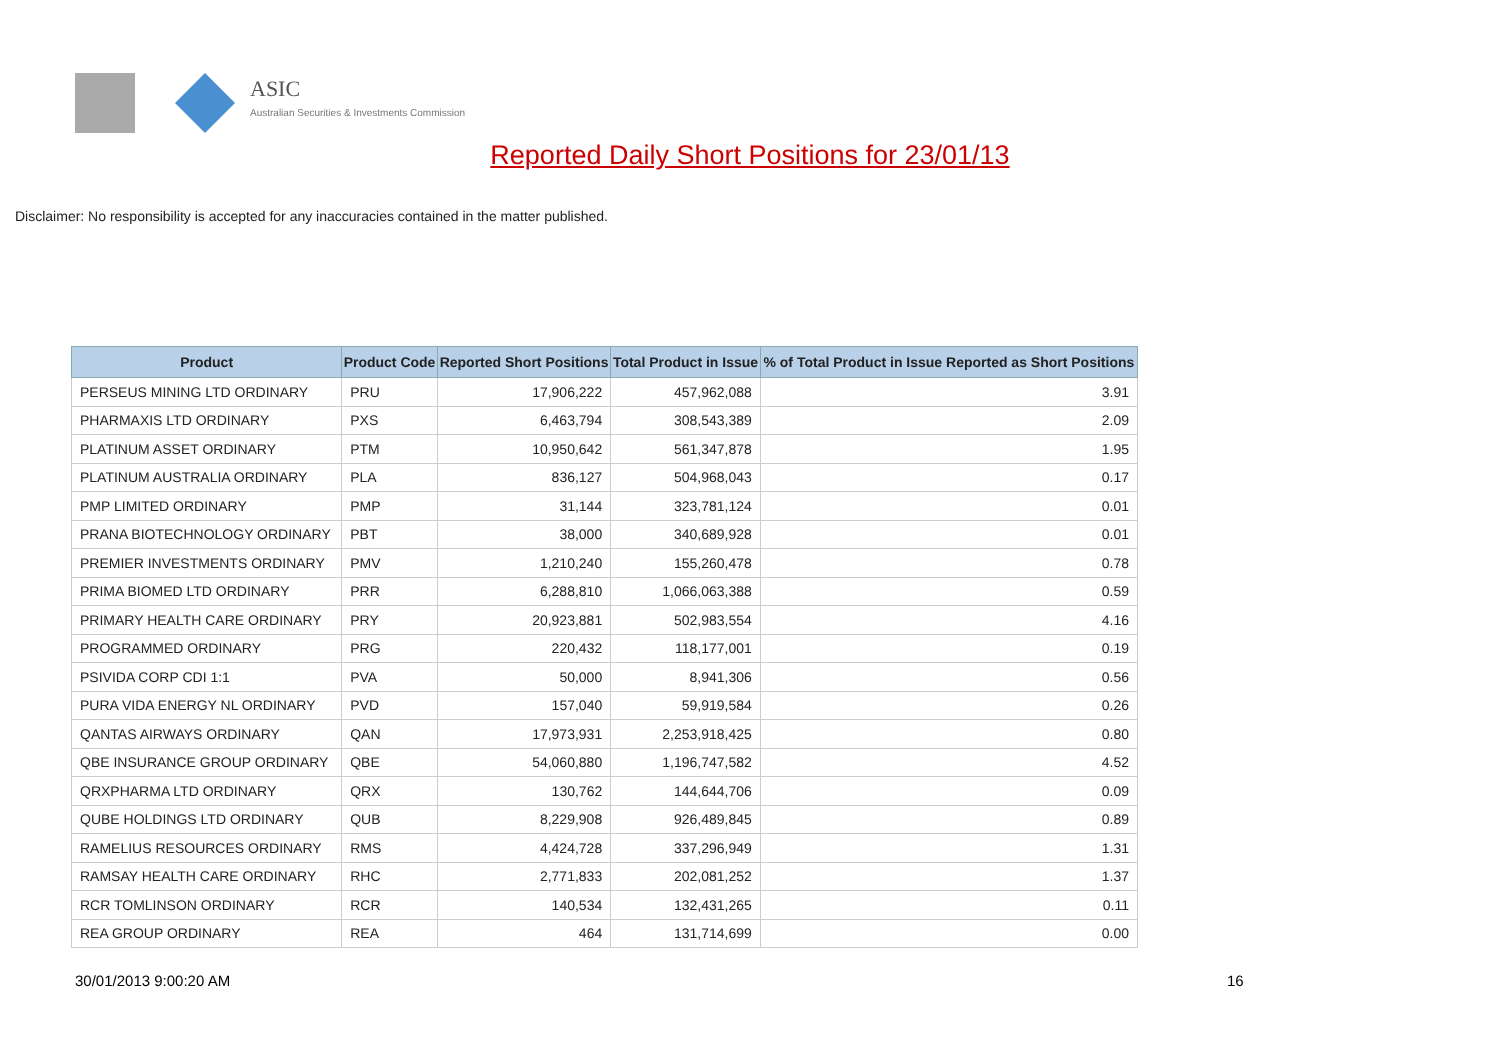ASIC
Australian Securities & Investments Commission
Reported Daily Short Positions for 23/01/13
Disclaimer: No responsibility is accepted for any inaccuracies contained in the matter published.
| Product | Product Code | Reported Short Positions | Total Product in Issue | % of Total Product in Issue Reported as Short Positions |
| --- | --- | --- | --- | --- |
| PERSEUS MINING LTD ORDINARY | PRU | 17,906,222 | 457,962,088 | 3.91 |
| PHARMAXIS LTD ORDINARY | PXS | 6,463,794 | 308,543,389 | 2.09 |
| PLATINUM ASSET ORDINARY | PTM | 10,950,642 | 561,347,878 | 1.95 |
| PLATINUM AUSTRALIA ORDINARY | PLA | 836,127 | 504,968,043 | 0.17 |
| PMP LIMITED ORDINARY | PMP | 31,144 | 323,781,124 | 0.01 |
| PRANA BIOTECHNOLOGY ORDINARY | PBT | 38,000 | 340,689,928 | 0.01 |
| PREMIER INVESTMENTS ORDINARY | PMV | 1,210,240 | 155,260,478 | 0.78 |
| PRIMA BIOMED LTD ORDINARY | PRR | 6,288,810 | 1,066,063,388 | 0.59 |
| PRIMARY HEALTH CARE ORDINARY | PRY | 20,923,881 | 502,983,554 | 4.16 |
| PROGRAMMED ORDINARY | PRG | 220,432 | 118,177,001 | 0.19 |
| PSIVIDA CORP CDI 1:1 | PVA | 50,000 | 8,941,306 | 0.56 |
| PURA VIDA ENERGY NL ORDINARY | PVD | 157,040 | 59,919,584 | 0.26 |
| QANTAS AIRWAYS ORDINARY | QAN | 17,973,931 | 2,253,918,425 | 0.80 |
| QBE INSURANCE GROUP ORDINARY | QBE | 54,060,880 | 1,196,747,582 | 4.52 |
| QRXPHARMA LTD ORDINARY | QRX | 130,762 | 144,644,706 | 0.09 |
| QUBE HOLDINGS LTD ORDINARY | QUB | 8,229,908 | 926,489,845 | 0.89 |
| RAMELIUS RESOURCES ORDINARY | RMS | 4,424,728 | 337,296,949 | 1.31 |
| RAMSAY HEALTH CARE ORDINARY | RHC | 2,771,833 | 202,081,252 | 1.37 |
| RCR TOMLINSON ORDINARY | RCR | 140,534 | 132,431,265 | 0.11 |
| REA GROUP ORDINARY | REA | 464 | 131,714,699 | 0.00 |
30/01/2013 9:00:20 AM 16